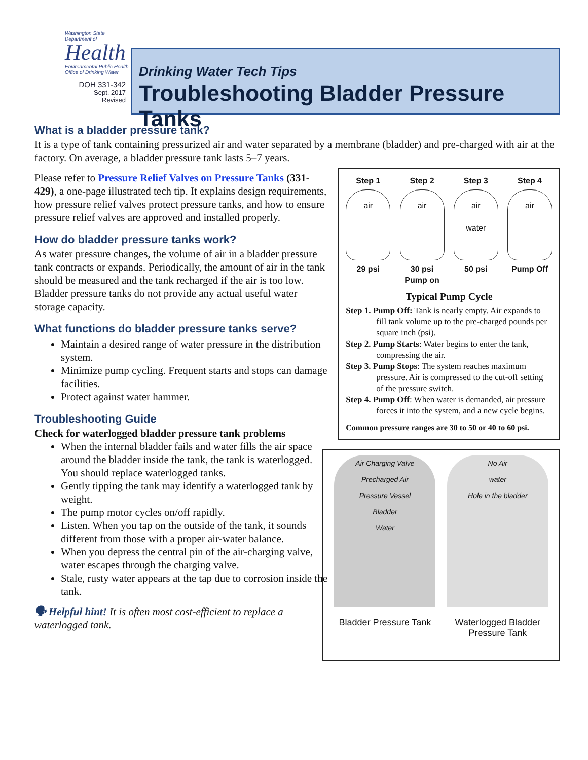Washington State Department of
Health
Environmental Public Health
Office of Drinking Water
DOH 331-342
Sept. 2017
Revised
Drinking Water Tech Tips
Troubleshooting Bladder Pressure Tanks
What is a bladder pressure tank?
It is a type of tank containing pressurized air and water separated by a membrane (bladder) and pre-charged with air at the factory. On average, a bladder pressure tank lasts 5–7 years.
Please refer to Pressure Relief Valves on Pressure Tanks (331-429), a one-page illustrated tech tip. It explains design requirements, how pressure relief valves protect pressure tanks, and how to ensure pressure relief valves are approved and installed properly.
How do bladder pressure tanks work?
As water pressure changes, the volume of air in a bladder pressure tank contracts or expands. Periodically, the amount of air in the tank should be measured and the tank recharged if the air is too low. Bladder pressure tanks do not provide any actual useful water storage capacity.
What functions do bladder pressure tanks serve?
Maintain a desired range of water pressure in the distribution system.
Minimize pump cycling. Frequent starts and stops can damage facilities.
Protect against water hammer.
Troubleshooting Guide
Check for waterlogged bladder pressure tank problems
When the internal bladder fails and water fills the air space around the bladder inside the tank, the tank is waterlogged. You should replace waterlogged tanks.
Gently tipping the tank may identify a waterlogged tank by weight.
The pump motor cycles on/off rapidly.
Listen. When you tap on the outside of the tank, it sounds different from those with a proper air-water balance.
When you depress the central pin of the air-charging valve, water escapes through the charging valve.
Stale, rusty water appears at the tap due to corrosion inside the tank.
🗣 Helpful hint! It is often most cost-efficient to replace a waterlogged tank.
Step 1
air
29 psi
Step 2
air
30 psi
Pump on
Step 3
air
water
50 psi
Step 4
air
Pump Off
Typical Pump Cycle
Step 1. Pump Off: Tank is nearly empty. Air expands to fill tank volume up to the pre-charged pounds per square inch (psi).
Step 2. Pump Starts: Water begins to enter the tank, compressing the air.
Step 3. Pump Stops: The system reaches maximum pressure. Air is compressed to the cut-off setting of the pressure switch.
Step 4. Pump Off: When water is demanded, air pressure forces it into the system, and a new cycle begins.
Common pressure ranges are 30 to 50 or 40 to 60 psi.
Air Charging Valve
Precharged Air
Pressure Vessel
Bladder
Water
Bladder Pressure Tank
No Air
water
Hole in the bladder
Waterlogged Bladder Pressure Tank